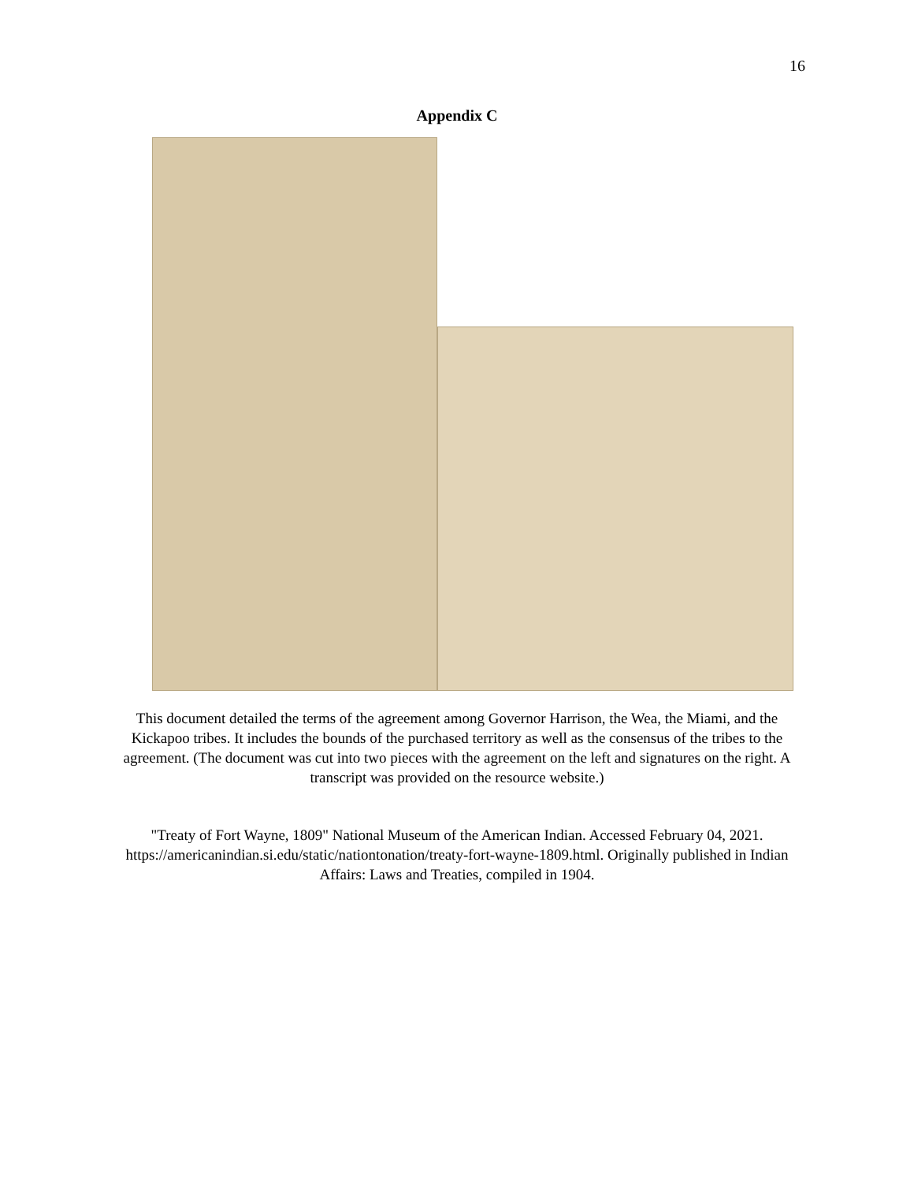16
Appendix C
This document detailed the terms of the agreement among Governor Harrison, the Wea, the Miami, and the Kickapoo tribes. It includes the bounds of the purchased territory as well as the consensus of the tribes to the agreement. (The document was cut into two pieces with the agreement on the left and signatures on the right. A transcript was provided on the resource website.)
"Treaty of Fort Wayne, 1809" National Museum of the American Indian. Accessed February 04, 2021. https://americanindian.si.edu/static/nationtonation/treaty-fort-wayne-1809.html. Originally published in Indian Affairs: Laws and Treaties, compiled in 1904.